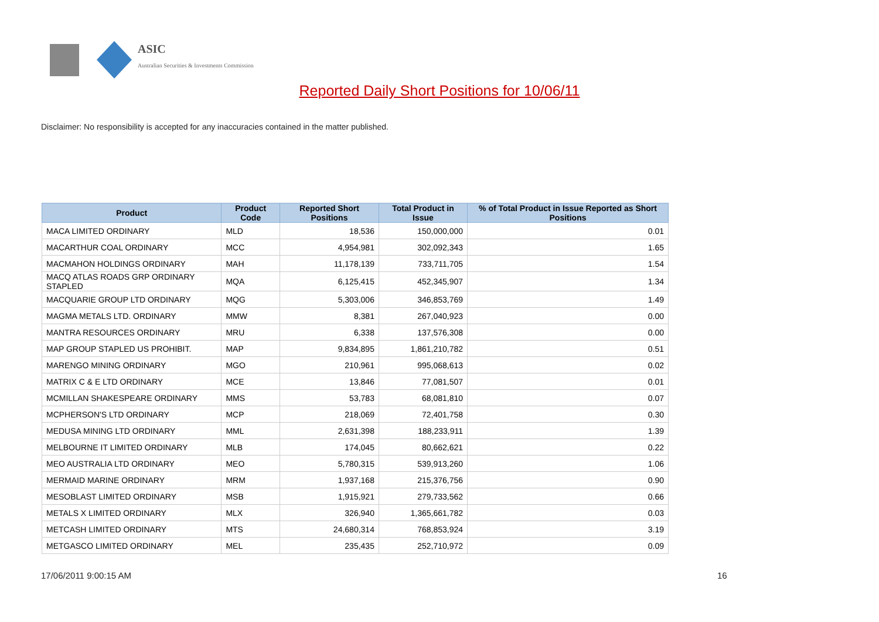ASIC
Australian Securities & Investments Commission
Reported Daily Short Positions for 10/06/11
Disclaimer: No responsibility is accepted for any inaccuracies contained in the matter published.
| Product | Product Code | Reported Short Positions | Total Product in Issue | % of Total Product in Issue Reported as Short Positions |
| --- | --- | --- | --- | --- |
| MACA LIMITED ORDINARY | MLD | 18,536 | 150,000,000 | 0.01 |
| MACARTHUR COAL ORDINARY | MCC | 4,954,981 | 302,092,343 | 1.65 |
| MACMAHON HOLDINGS ORDINARY | MAH | 11,178,139 | 733,711,705 | 1.54 |
| MACQ ATLAS ROADS GRP ORDINARY STAPLED | MQA | 6,125,415 | 452,345,907 | 1.34 |
| MACQUARIE GROUP LTD ORDINARY | MQG | 5,303,006 | 346,853,769 | 1.49 |
| MAGMA METALS LTD. ORDINARY | MMW | 8,381 | 267,040,923 | 0.00 |
| MANTRA RESOURCES ORDINARY | MRU | 6,338 | 137,576,308 | 0.00 |
| MAP GROUP STAPLED US PROHIBIT. | MAP | 9,834,895 | 1,861,210,782 | 0.51 |
| MARENGO MINING ORDINARY | MGO | 210,961 | 995,068,613 | 0.02 |
| MATRIX C & E LTD ORDINARY | MCE | 13,846 | 77,081,507 | 0.01 |
| MCMILLAN SHAKESPEARE ORDINARY | MMS | 53,783 | 68,081,810 | 0.07 |
| MCPHERSON'S LTD ORDINARY | MCP | 218,069 | 72,401,758 | 0.30 |
| MEDUSA MINING LTD ORDINARY | MML | 2,631,398 | 188,233,911 | 1.39 |
| MELBOURNE IT LIMITED ORDINARY | MLB | 174,045 | 80,662,621 | 0.22 |
| MEO AUSTRALIA LTD ORDINARY | MEO | 5,780,315 | 539,913,260 | 1.06 |
| MERMAID MARINE ORDINARY | MRM | 1,937,168 | 215,376,756 | 0.90 |
| MESOBLAST LIMITED ORDINARY | MSB | 1,915,921 | 279,733,562 | 0.66 |
| METALS X LIMITED ORDINARY | MLX | 326,940 | 1,365,661,782 | 0.03 |
| METCASH LIMITED ORDINARY | MTS | 24,680,314 | 768,853,924 | 3.19 |
| METGASCO LIMITED ORDINARY | MEL | 235,435 | 252,710,972 | 0.09 |
17/06/2011 9:00:15 AM 16